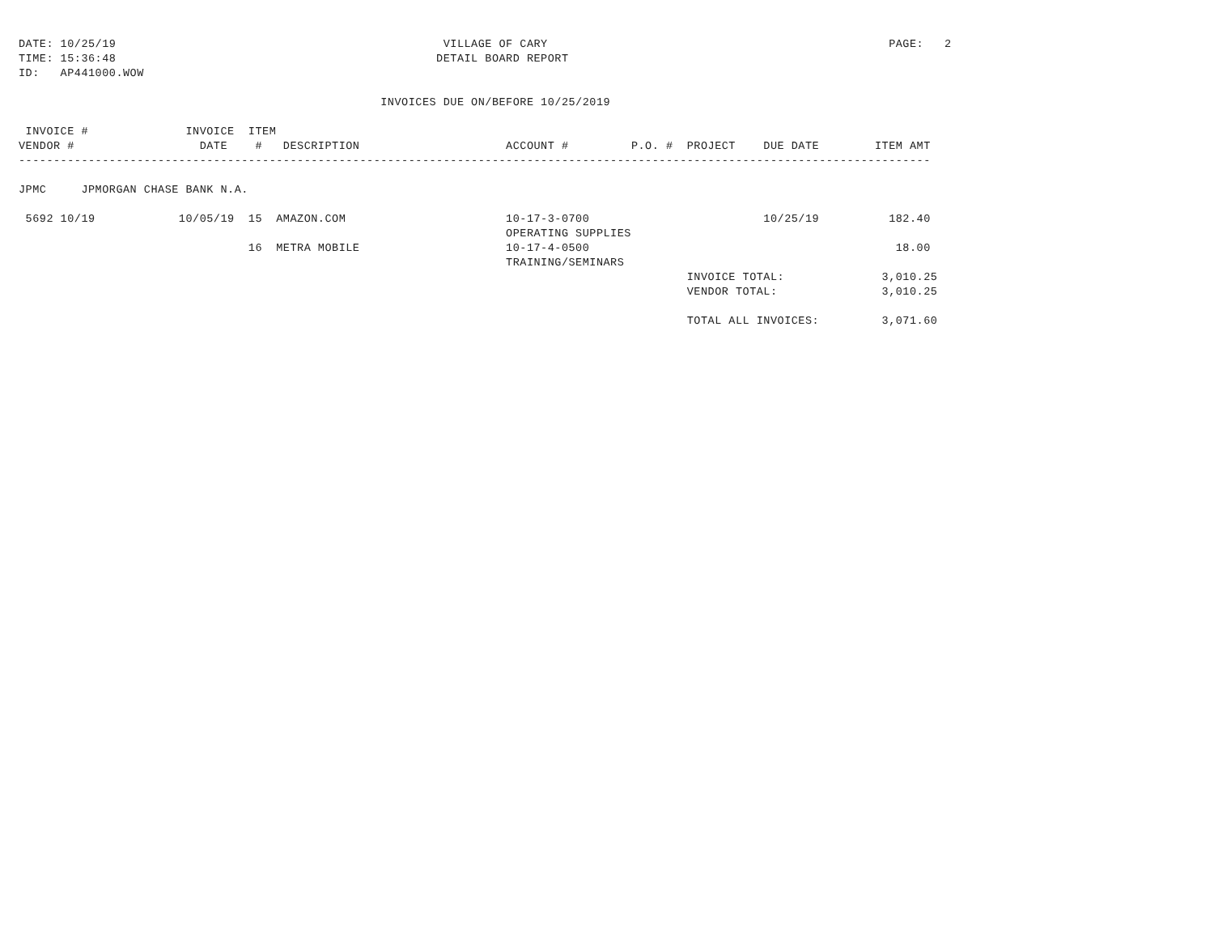DATE: 10/25/19                                               VILLAGE OF CARY                                                 PAGE:   2
TIME: 15:36:48                                              DETAIL BOARD REPORT
ID:   AP441000.WOW

                                                    INVOICES DUE ON/BEFORE 10/25/2019

 INVOICE #              INVOICE  ITEM
VENDOR #                  DATE    #   DESCRIPTION                     ACCOUNT #         P.O. #  PROJECT    DUE DATE        ITEM AMT
-----------------------------------------------------------------------------------------------------------------------------------

JPMC     JPMORGAN CHASE BANK N.A.

 5692 10/19            10/05/19  15  AMAZON.COM                       10-17-3-0700                         10/25/19          182.40
                                                                      OPERATING SUPPLIES
                                 16  METRA MOBILE                     10-17-4-0500                                            18.00
                                                                      TRAINING/SEMINARS
                                                                                                INVOICE TOTAL:              3,010.25
                                                                                                VENDOR TOTAL:               3,010.25

                                                                                                TOTAL ALL INVOICES:         3,071.60